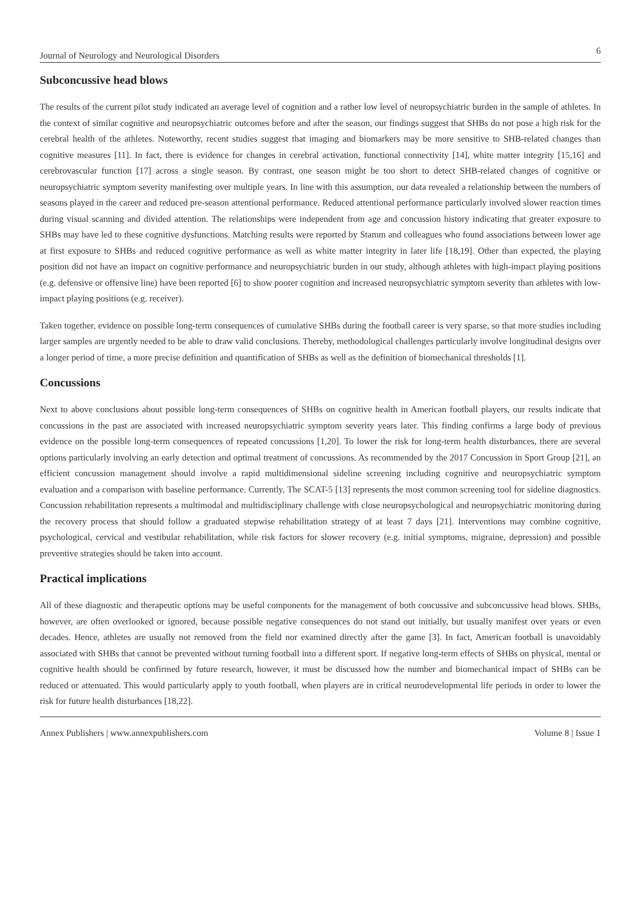Journal of Neurology and Neurological Disorders 6
Subconcussive head blows
The results of the current pilot study indicated an average level of cognition and a rather low level of neuropsychiatric burden in the sample of athletes. In the context of similar cognitive and neuropsychiatric outcomes before and after the season, our findings suggest that SHBs do not pose a high risk for the cerebral health of the athletes. Noteworthy, recent studies suggest that imaging and biomarkers may be more sensitive to SHB-related changes than cognitive measures [11]. In fact, there is evidence for changes in cerebral activation, functional connectivity [14], white matter integrity [15,16] and cerebrovascular function [17] across a single season. By contrast, one season might be too short to detect SHB-related changes of cognitive or neuropsychiatric symptom severity manifesting over multiple years. In line with this assumption, our data revealed a relationship between the numbers of seasons played in the career and reduced pre-season attentional performance. Reduced attentional performance particularly involved slower reaction times during visual scanning and divided attention. The relationships were independent from age and concussion history indicating that greater exposure to SHBs may have led to these cognitive dysfunctions. Matching results were reported by Stamm and colleagues who found associations between lower age at first exposure to SHBs and reduced cognitive performance as well as white matter integrity in later life [18,19]. Other than expected, the playing position did not have an impact on cognitive performance and neuropsychiatric burden in our study, although athletes with high-impact playing positions (e.g. defensive or offensive line) have been reported [6] to show poorer cognition and increased neuropsychiatric symptom severity than athletes with low-impact playing positions (e.g. receiver).
Taken together, evidence on possible long-term consequences of cumulative SHBs during the football career is very sparse, so that more studies including larger samples are urgently needed to be able to draw valid conclusions. Thereby, methodological challenges particularly involve longitudinal designs over a longer period of time, a more precise definition and quantification of SHBs as well as the definition of biomechanical thresholds [1].
Concussions
Next to above conclusions about possible long-term consequences of SHBs on cognitive health in American football players, our results indicate that concussions in the past are associated with increased neuropsychiatric symptom severity years later. This finding confirms a large body of previous evidence on the possible long-term consequences of repeated concussions [1,20]. To lower the risk for long-term health disturbances, there are several options particularly involving an early detection and optimal treatment of concussions. As recommended by the 2017 Concussion in Sport Group [21], an efficient concussion management should involve a rapid multidimensional sideline screening including cognitive and neuropsychiatric symptom evaluation and a comparison with baseline performance. Currently, The SCAT-5 [13] represents the most common screening tool for sideline diagnostics. Concussion rehabilitation represents a multimodal and multidisciplinary challenge with close neuropsychological and neuropsychiatric monitoring during the recovery process that should follow a graduated stepwise rehabilitation strategy of at least 7 days [21]. Interventions may combine cognitive, psychological, cervical and vestibular rehabilitation, while risk factors for slower recovery (e.g. initial symptoms, migraine, depression) and possible preventive strategies should be taken into account.
Practical implications
All of these diagnostic and therapeutic options may be useful components for the management of both concussive and subconcussive head blows. SHBs, however, are often overlooked or ignored, because possible negative consequences do not stand out initially, but usually manifest over years or even decades. Hence, athletes are usually not removed from the field nor examined directly after the game [3]. In fact, American football is unavoidably associated with SHBs that cannot be prevented without turning football into a different sport. If negative long-term effects of SHBs on physical, mental or cognitive health should be confirmed by future research, however, it must be discussed how the number and biomechanical impact of SHBs can be reduced or attenuated. This would particularly apply to youth football, when players are in critical neurodevelopmental life periods in order to lower the risk for future health disturbances [18,22].
Annex Publishers | www.annexpublishers.com Volume 8 | Issue 1